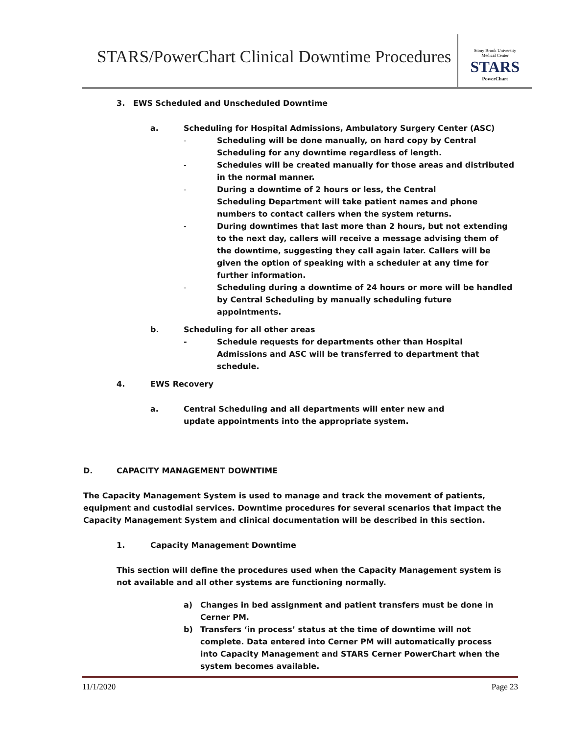STARS/PowerChart Clinical Downtime Procedures
Stony Brook University
Medical Center
STARS
PowerChart
3. EWS Scheduled and Unscheduled Downtime
a. Scheduling for Hospital Admissions, Ambulatory Surgery Center (ASC)
- Scheduling will be done manually, on hard copy by Central Scheduling for any downtime regardless of length.
- Schedules will be created manually for those areas and distributed in the normal manner.
- During a downtime of 2 hours or less, the Central Scheduling Department will take patient names and phone numbers to contact callers when the system returns.
- During downtimes that last more than 2 hours, but not extending to the next day, callers will receive a message advising them of the downtime, suggesting they call again later. Callers will be given the option of speaking with a scheduler at any time for further information.
- Scheduling during a downtime of 24 hours or more will be handled by Central Scheduling by manually scheduling future appointments.
b. Scheduling for all other areas
- Schedule requests for departments other than Hospital Admissions and ASC will be transferred to department that schedule.
4. EWS Recovery
a. Central Scheduling and all departments will enter new and update appointments into the appropriate system.
D. CAPACITY MANAGEMENT DOWNTIME
The Capacity Management System is used to manage and track the movement of patients, equipment and custodial services. Downtime procedures for several scenarios that impact the Capacity Management System and clinical documentation will be described in this section.
1. Capacity Management Downtime
This section will define the procedures used when the Capacity Management system is not available and all other systems are functioning normally.
a) Changes in bed assignment and patient transfers must be done in Cerner PM.
b) Transfers ‘in process’ status at the time of downtime will not complete. Data entered into Cerner PM will automatically process into Capacity Management and STARS Cerner PowerChart when the system becomes available.
11/1/2020 Page 23